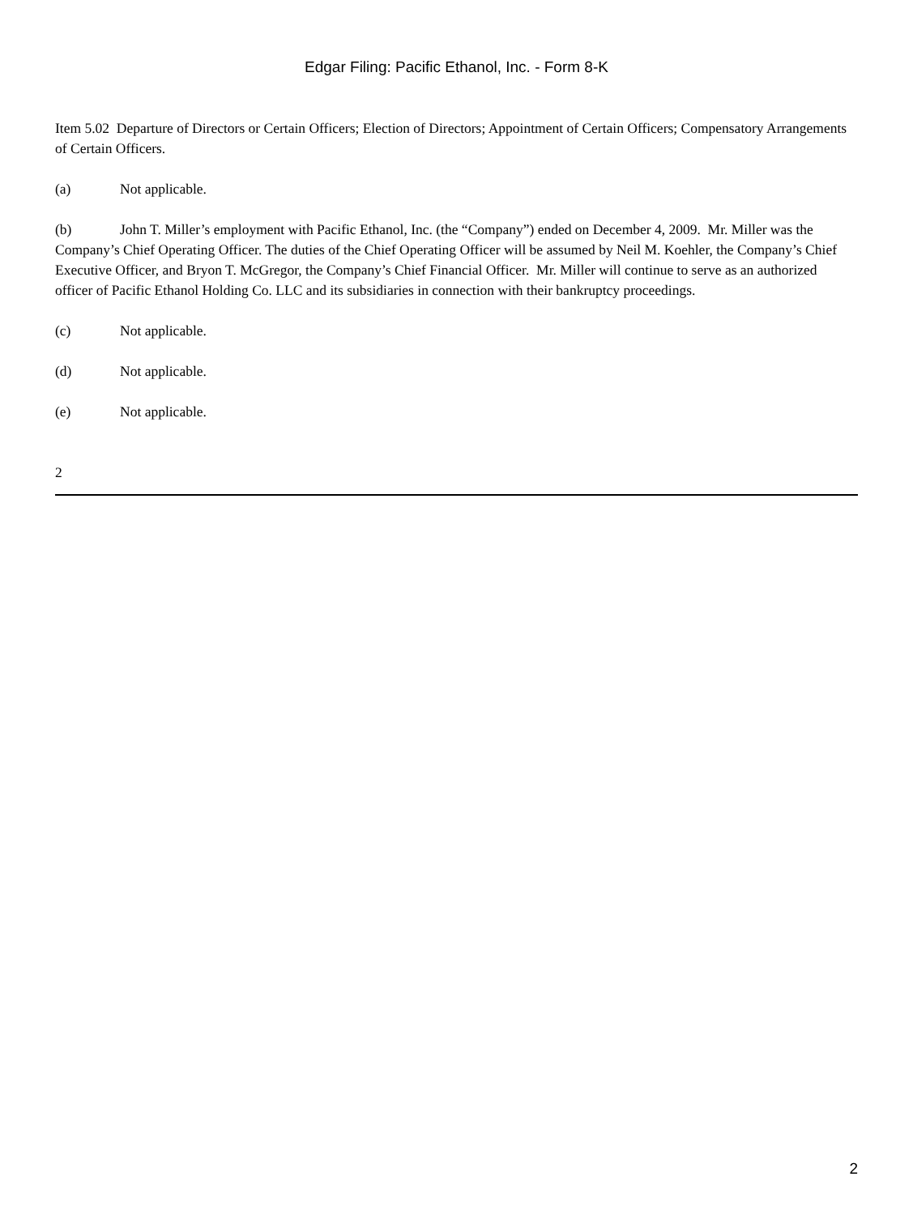Edgar Filing: Pacific Ethanol, Inc. - Form 8-K
Item 5.02 Departure of Directors or Certain Officers; Election of Directors; Appointment of Certain Officers; Compensatory Arrangements of Certain Officers.
(a) Not applicable.
(b) John T. Miller’s employment with Pacific Ethanol, Inc. (the “Company”) ended on December 4, 2009. Mr. Miller was the Company’s Chief Operating Officer. The duties of the Chief Operating Officer will be assumed by Neil M. Koehler, the Company’s Chief Executive Officer, and Bryon T. McGregor, the Company’s Chief Financial Officer. Mr. Miller will continue to serve as an authorized officer of Pacific Ethanol Holding Co. LLC and its subsidiaries in connection with their bankruptcy proceedings.
(c) Not applicable.
(d) Not applicable.
(e) Not applicable.
2
2